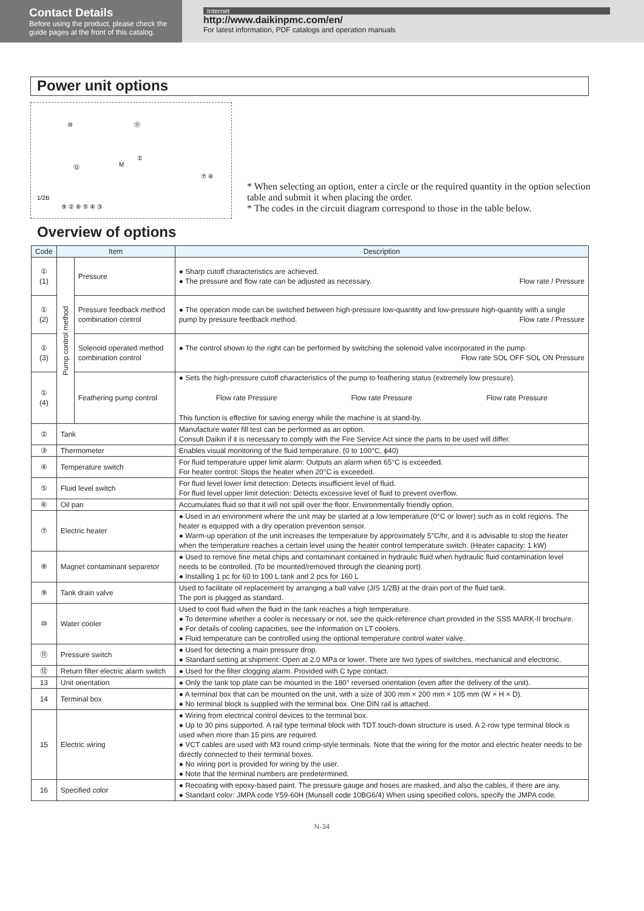Contact Details
Before using the product, please check the guide pages at the front of this catalog.
Internet
http://www.daikinpmc.com/en/
For latest information, PDF catalogs and operation manuals
Power unit options
1/2B
⑩
⑪
⑫
M
⑨ ② ⑧ ⑤ ④ ③
⑦ ⑥
①
* When selecting an option, enter a circle or the required quantity in the option selection table and submit it when placing the order.
* The codes in the circuit diagram correspond to those in the table below.
Overview of options
| Code | Item | | Description |
| --- | --- | --- | --- |
| ① (1) | Pump control method | Pressure | ● Sharp cutoff characteristics are achieved. ● The pressure and flow rate can be adjusted as necessary. Flow rate / Pressure |
| ① (2) | | Pressure feedback method combination control | ● The operation mode can be switched between high-pressure low-quantity and low-pressure high-quantity with a single pump by pressure feedback method. Flow rate / Pressure |
| ① (3) | | Solenoid operated method combination control | ● The control shown to the right can be performed by switching the solenoid valve incorporated in the pump. Flow rate SOL OFF SOL ON Pressure |
| ① (4) | | Feathering pump control | ● Sets the high-pressure cutoff characteristics of the pump to feathering status (extremely low pressure). Flow rate Pressure Flow rate Pressure Flow rate Pressure This function is effective for saving energy while the machine is at stand-by. |
| ② | Tank | | Manufacture water fill test can be performed as an option. Consult Daikin if it is necessary to comply with the Fire Service Act since the parts to be used will differ. |
| ③ | Thermometer | | Enables visual monitoring of the fluid temperature. (0 to 100°C, ϕ40) |
| ④ | Temperature switch | | For fluid temperature upper limit alarm: Outputs an alarm when 65°C is exceeded. For heater control: Stops the heater when 20°C is exceeded. |
| ⑤ | Fluid level switch | | For fluid level lower limit detection: Detects insufficient level of fluid. For fluid level upper limit detection: Detects excessive level of fluid to prevent overflow. |
| ⑥ | Oil pan | | Accumulates fluid so that it will not spill over the floor. Environmentally friendly option. |
| ⑦ | Electric heater | | ● Used in an environment where the unit may be started at a low temperature (0°C or lower) such as in cold regions. The heater is equipped with a dry operation prevention sensor. ● Warm-up operation of the unit increases the temperature by approximately 5°C/hr, and it is advisable to stop the heater when the temperature reaches a certain level using the heater control temperature switch. (Heater capacity: 1 kW) |
| ⑧ | Magnet contaminant separetor | | ● Used to remove fine metal chips and contaminant contained in hydraulic fluid when hydraulic fluid contamination level needs to be controlled. (To be mounted/removed through the cleaning port) ● Installing 1 pc for 60 to 100 L tank and 2 pcs for 160 L |
| ⑨ | Tank drain valve | | Used to facilitate oil replacement by arranging a ball valve (JIS 1/2B) at the drain port of the fluid tank. The port is plugged as standard. |
| ⑩ | Water cooler | | Used to cool fluid when the fluid in the tank reaches a high temperature. ● To determine whether a cooler is necessary or not, see the quick-reference chart provided in the SSS MARK-II brochure. ● For details of cooling capacities, see the information on LT coolers. ● Fluid temperature can be controlled using the optional temperature control water valve. |
| ⑪ | Pressure switch | | ● Used for detecting a main pressure drop. ● Standard setting at shipment: Open at 2.0 MPa or lower. There are two types of switches, mechanical and electronic. |
| ⑫ | Return filter electric alarm switch | | ● Used for the filter clogging alarm. Provided with C type contact. |
| 13 | Unit orientation | | ● Only the tank top plate can be mounted in the 180° reversed orientation (even after the delivery of the unit). |
| 14 | Terminal box | | ● A terminal box that can be mounted on the unit, with a size of 300 mm × 200 mm × 105 mm (W × H × D). ● No terminal block is supplied with the terminal box. One DIN rail is attached. |
| 15 | Electric wiring | | ● Wiring from electrical control devices to the terminal box. ● Up to 30 pins supported. A rail type terminal block with TDT touch-down structure is used. A 2-row type terminal block is used when more than 15 pins are required. ● VCT cables are used with M3 round crimp-style terminals. Note that the wiring for the motor and electric heater needs to be directly connected to their terminal boxes. ● No wiring port is provided for wiring by the user. ● Note that the terminal numbers are predetermined. |
| 16 | Specified color | | ● Recoating with epoxy-based paint. The pressure gauge and hoses are masked, and also the cables, if there are any. ● Standard color: JMPA code Y59-60H (Munsell code 10BG6/4) When using specified colors, specify the JMPA code. |
N-34